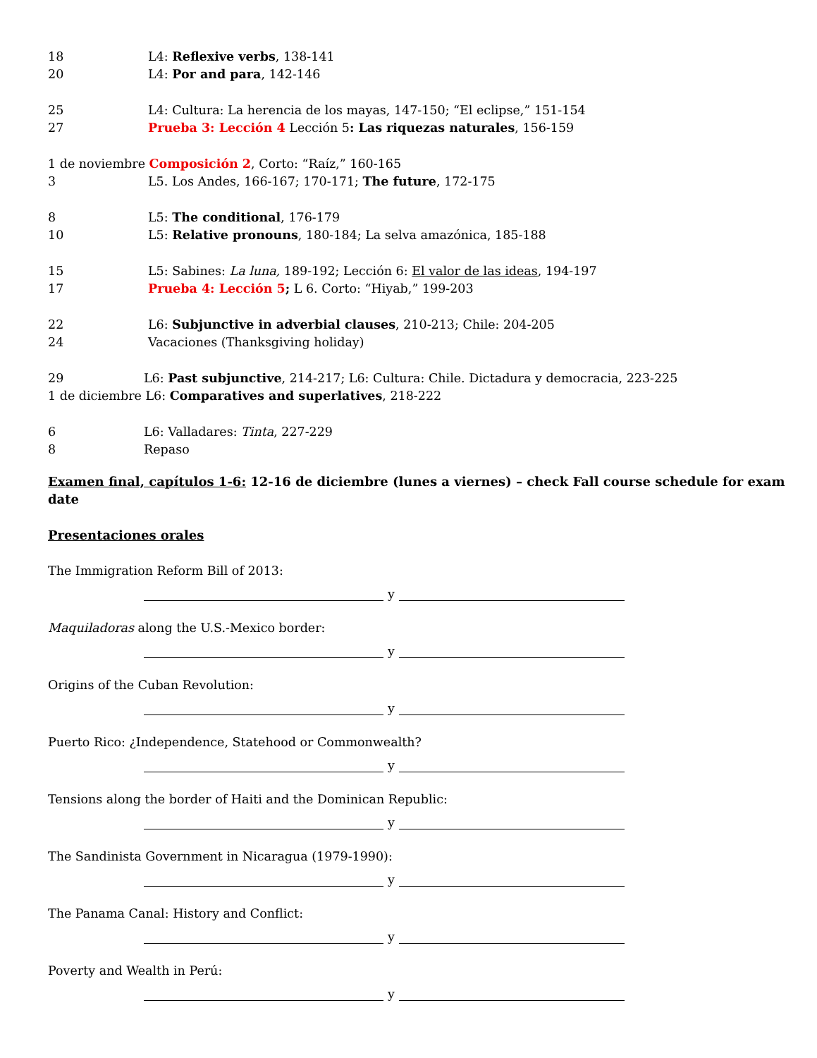18 L4: Reflexive verbs, 138-141
20 L4: Por and para, 142-146
25 L4: Cultura: La herencia de los mayas, 147-150; “El eclipse,” 151-154
27 Prueba 3: Lección 4 Lección 5: Las riquezas naturales, 156-159
1 de noviembre Composición 2, Corto: “Raíz,” 160-165
3 L5. Los Andes, 166-167; 170-171; The future, 172-175
8 L5: The conditional, 176-179
10 L5: Relative pronouns, 180-184; La selva amazónica, 185-188
15 L5: Sabines: La luna, 189-192; Lección 6: El valor de las ideas, 194-197
17 Prueba 4: Lección 5; L 6. Corto: “Hiyab,” 199-203
22 L6: Subjunctive in adverbial clauses, 210-213; Chile: 204-205
24 Vacaciones (Thanksgiving holiday)
29 L6: Past subjunctive, 214-217; L6: Cultura: Chile. Dictadura y democracia, 223-225
1 de diciembre L6: Comparatives and superlatives, 218-222
6 L6: Valladares: Tinta, 227-229
8 Repaso
Examen final, capítulos 1-6: 12-16 de diciembre (lunes a viernes) – check Fall course schedule for exam date
Presentaciones orales
The Immigration Reform Bill of 2013:
y
Maquiladoras along the U.S.-Mexico border:
y
Origins of the Cuban Revolution:
y
Puerto Rico: ¿Independence, Statehood or Commonwealth?
y
Tensions along the border of Haiti and the Dominican Republic:
y
The Sandinista Government in Nicaragua (1979-1990):
y
The Panama Canal: History and Conflict:
y
Poverty and Wealth in Perú:
y